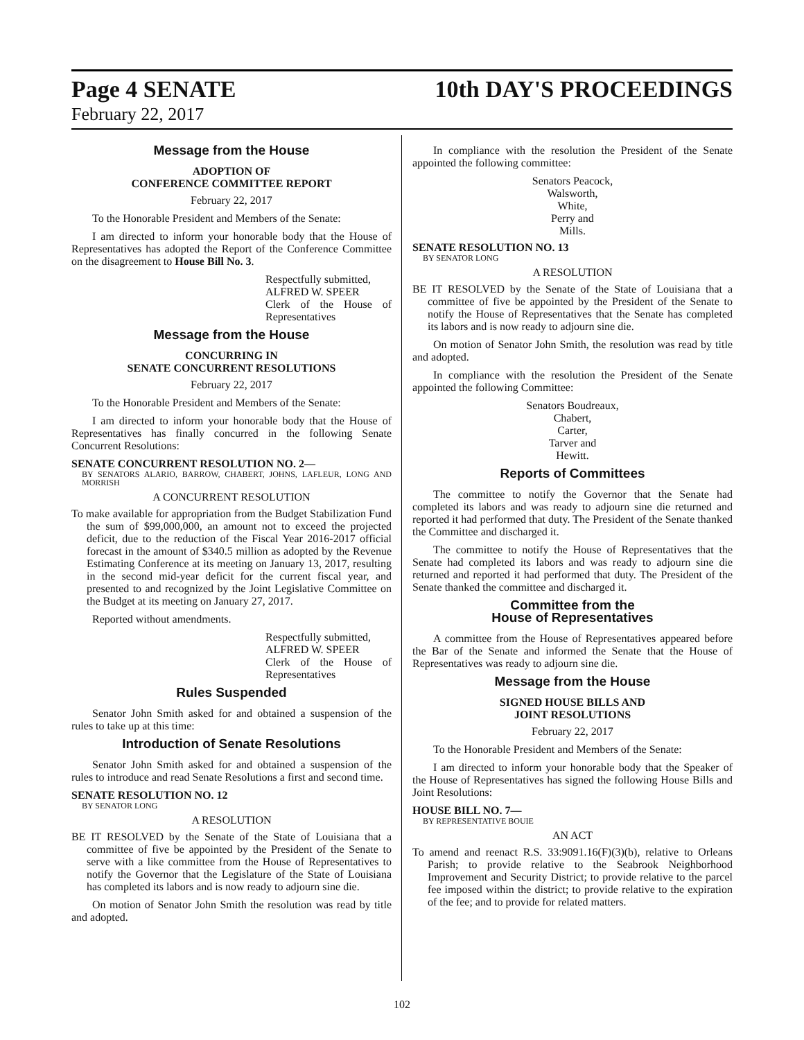Page 4 SENATE 10th DAY'S PROCEEDINGS
February 22, 2017
Message from the House
ADOPTION OF
CONFERENCE COMMITTEE REPORT
February 22, 2017
To the Honorable President and Members of the Senate:
I am directed to inform your honorable body that the House of Representatives has adopted the Report of the Conference Committee on the disagreement to House Bill No. 3.
Respectfully submitted,
ALFRED W. SPEER
Clerk of the House of Representatives
Message from the House
CONCURRING IN
SENATE CONCURRENT RESOLUTIONS
February 22, 2017
To the Honorable President and Members of the Senate:
I am directed to inform your honorable body that the House of Representatives has finally concurred in the following Senate Concurrent Resolutions:
SENATE CONCURRENT RESOLUTION NO. 2—
BY SENATORS ALARIO, BARROW, CHABERT, JOHNS, LAFLEUR, LONG AND MORRISH
A CONCURRENT RESOLUTION
To make available for appropriation from the Budget Stabilization Fund the sum of $99,000,000, an amount not to exceed the projected deficit, due to the reduction of the Fiscal Year 2016-2017 official forecast in the amount of $340.5 million as adopted by the Revenue Estimating Conference at its meeting on January 13, 2017, resulting in the second mid-year deficit for the current fiscal year, and presented to and recognized by the Joint Legislative Committee on the Budget at its meeting on January 27, 2017.
Reported without amendments.
Respectfully submitted,
ALFRED W. SPEER
Clerk of the House of Representatives
Rules Suspended
Senator John Smith asked for and obtained a suspension of the rules to take up at this time:
Introduction of Senate Resolutions
Senator John Smith asked for and obtained a suspension of the rules to introduce and read Senate Resolutions a first and second time.
SENATE RESOLUTION NO. 12
BY SENATOR LONG
A RESOLUTION
BE IT RESOLVED by the Senate of the State of Louisiana that a committee of five be appointed by the President of the Senate to serve with a like committee from the House of Representatives to notify the Governor that the Legislature of the State of Louisiana has completed its labors and is now ready to adjourn sine die.
On motion of Senator John Smith the resolution was read by title and adopted.
In compliance with the resolution the President of the Senate appointed the following committee:
Senators Peacock,
Walsworth,
White,
Perry and
Mills.
SENATE RESOLUTION NO. 13
BY SENATOR LONG
A RESOLUTION
BE IT RESOLVED by the Senate of the State of Louisiana that a committee of five be appointed by the President of the Senate to notify the House of Representatives that the Senate has completed its labors and is now ready to adjourn sine die.
On motion of Senator John Smith, the resolution was read by title and adopted.
In compliance with the resolution the President of the Senate appointed the following Committee:
Senators Boudreaux,
Chabert,
Carter,
Tarver and
Hewitt.
Reports of Committees
The committee to notify the Governor that the Senate had completed its labors and was ready to adjourn sine die returned and reported it had performed that duty. The President of the Senate thanked the Committee and discharged it.
The committee to notify the House of Representatives that the Senate had completed its labors and was ready to adjourn sine die returned and reported it had performed that duty. The President of the Senate thanked the committee and discharged it.
Committee from the
House of Representatives
A committee from the House of Representatives appeared before the Bar of the Senate and informed the Senate that the House of Representatives was ready to adjourn sine die.
Message from the House
SIGNED HOUSE BILLS AND
JOINT RESOLUTIONS
February 22, 2017
To the Honorable President and Members of the Senate:
I am directed to inform your honorable body that the Speaker of the House of Representatives has signed the following House Bills and Joint Resolutions:
HOUSE BILL NO. 7—
BY REPRESENTATIVE BOUIE
AN ACT
To amend and reenact R.S. 33:9091.16(F)(3)(b), relative to Orleans Parish; to provide relative to the Seabrook Neighborhood Improvement and Security District; to provide relative to the parcel fee imposed within the district; to provide relative to the expiration of the fee; and to provide for related matters.
102